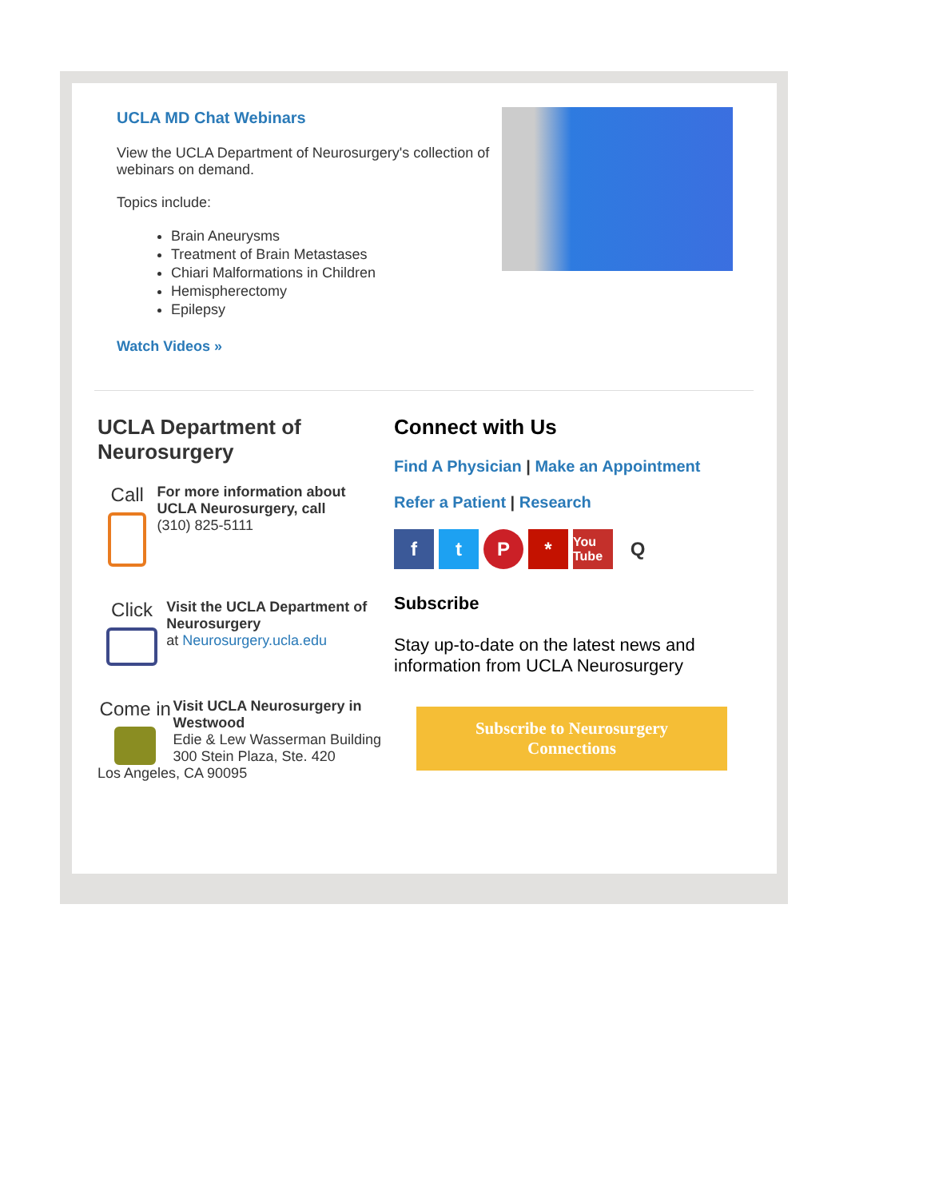UCLA MD Chat Webinars
View the UCLA Department of Neurosurgery's collection of webinars on demand.
Topics include:
Brain Aneurysms
Treatment of Brain Metastases
Chiari Malformations in Children
Hemispherectomy
Epilepsy
Watch Videos »
UCLA Department of Neurosurgery
Call
For more information about UCLA Neurosurgery, call
(310) 825-5111
Click
Visit the UCLA Department of Neurosurgery
at Neurosurgery.ucla.edu
Come in
Visit UCLA Neurosurgery in Westwood
Edie & Lew Wasserman Building
300 Stein Plaza, Ste. 420
Los Angeles, CA 90095
Connect with Us
Find A Physician | Make an Appointment
Refer a Patient | Research
ftP * You Tube Q
Subscribe
Stay up-to-date on the latest news and information from UCLA Neurosurgery
Subscribe to Neurosurgery
Connections